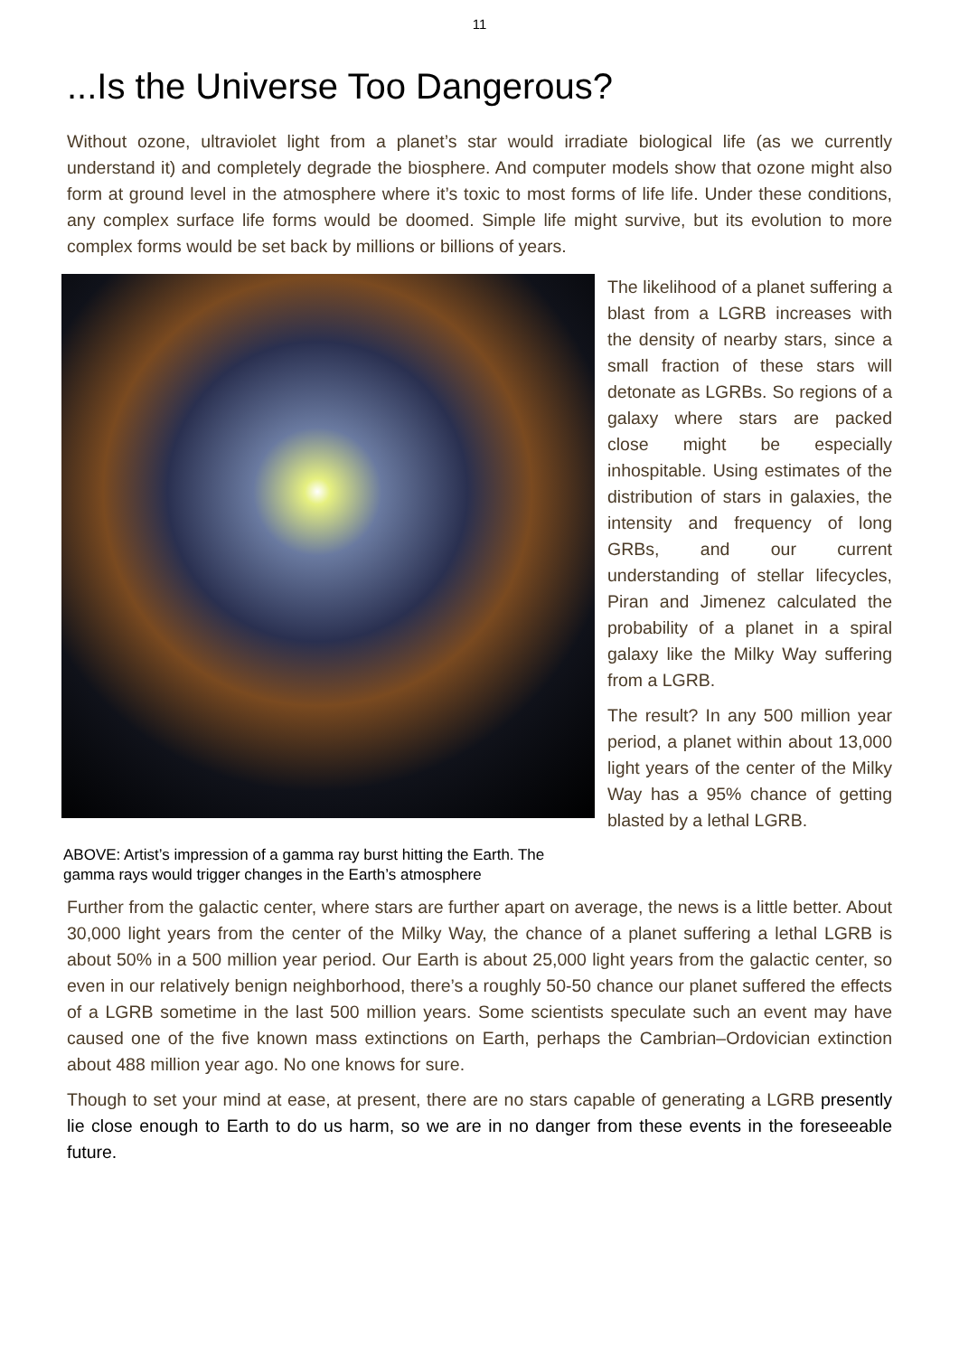11
...Is the Universe Too Dangerous?
Without ozone, ultraviolet light from a planet’s star would irradiate biological life (as we currently understand it) and completely degrade the biosphere. And computer models show that ozone might also form at ground level in the atmosphere where it’s toxic to most forms of life life. Under these conditions, any complex surface life forms would be doomed. Simple life might survive, but its evolution to more complex forms would be set back by millions or billions of years.
ABOVE: Artist’s impression of a gamma ray burst hitting the Earth. The gamma rays would trigger changes in the Earth’s atmosphere
The likelihood of a planet suffering a blast from a LGRB increases with the density of nearby stars, since a small fraction of these stars will detonate as LGRBs. So regions of a galaxy where stars are packed close might be especially inhospitable. Using estimates of the distribution of stars in galaxies, the intensity and frequency of long GRBs, and our current understanding of stellar lifecycles, Piran and Jimenez calculated the probability of a planet in a spiral galaxy like the Milky Way suffering from a LGRB.
The result? In any 500 million year period, a planet within about 13,000 light years of the center of the Milky Way has a 95% chance of getting blasted by a lethal LGRB.
Further from the galactic center, where stars are further apart on average, the news is a little better. About 30,000 light years from the center of the Milky Way, the chance of a planet suffering a lethal LGRB is about 50% in a 500 million year period. Our Earth is about 25,000 light years from the galactic center, so even in our relatively benign neighborhood, there’s a roughly 50-50 chance our planet suffered the effects of a LGRB sometime in the last 500 million years. Some scientists speculate such an event may have caused one of the five known mass extinctions on Earth, perhaps the Cambrian–Ordovician extinction about 488 million year ago. No one knows for sure.
Though to set your mind at ease, at present, there are no stars capable of generating a LGRB presently lie close enough to Earth to do us harm, so we are in no danger from these events in the foreseeable future.